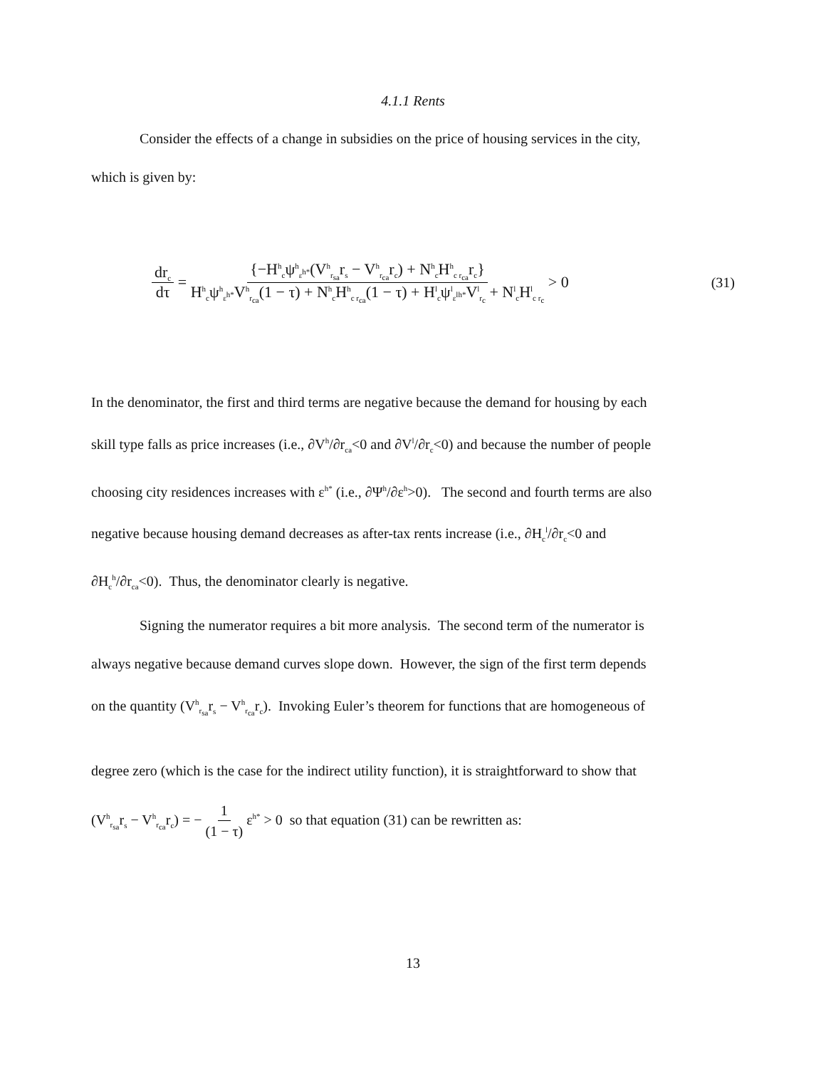4.1.1 Rents
Consider the effects of a change in subsidies on the price of housing services in the city,
which is given by:
dr<sub>c</sub> dτ = {−H<sup>h</sup><sub>c</sub>ψ<sup>h</sup><sub>ε<sup>h*</sup></sub>(V<sup>h</sup><sub>r<sub>sa</sub></sub>r<sub>s</sub> − V<sup>h</sup><sub>r<sub>ca</sub></sub>r<sub>c</sub>) + N<sup>h</sup><sub>c</sub>H<sup>h</sup><sub>c r<sub>ca</sub></sub>r<sub>c</sub>} H<sup>h</sup><sub>c</sub>ψ<sup>h</sup><sub>ε<sup>h*</sup></sub>V<sup>h</sup><sub>r<sub>ca</sub></sub>(1 − τ) + N<sup>h</sup><sub>c</sub>H<sup>h</sup><sub>c r<sub>ca</sub></sub>(1 − τ) + H<sup>l</sup><sub>c</sub>ψ<sup>l</sup><sub>ε<sup>lh*</sup></sub>V<sup>l</sup><sub>r<sub>c</sub></sub> + N<sup>l</sup><sub>c</sub>H<sup>l</sup><sub>c r<sub>c</sub></sub> > 0 (31)
In the denominator, the first and third terms are negative because the demand for housing by each
skill type falls as price increases (i.e., ∂V<sup>h</sup>/∂r<sub>ca</sub><0 and ∂V<sup>l</sup>/∂r<sub>c</sub><0) and because the number of people
choosing city residences increases with ε<sup>h*</sup> (i.e., ∂Ψ<sup>h</sup>/∂ε<sup>h</sup>>0). The second and fourth terms are also
negative because housing demand decreases as after-tax rents increase (i.e., ∂H<sub>c</sub><sup>l</sup>/∂r<sub>c</sub><0 and
∂H<sub>c</sub><sup>h</sup>/∂r<sub>ca</sub><0). Thus, the denominator clearly is negative.
Signing the numerator requires a bit more analysis. The second term of the numerator is
always negative because demand curves slope down. However, the sign of the first term depends
on the quantity (V<sup>h</sup><sub>r<sub>sa</sub></sub>r<sub>s</sub> − V<sup>h</sup><sub>r<sub>ca</sub></sub>r<sub>c</sub>). Invoking Euler’s theorem for functions that are homogeneous of
degree zero (which is the case for the indirect utility function), it is straightforward to show that
(V<sup>h</sup><sub>r<sub>sa</sub></sub>r<sub>s</sub> − V<sup>h</sup><sub>r<sub>ca</sub></sub>r<sub>c</sub>) = − 1 (1 − τ) ε<sup>h*</sup> > 0 so that equation (31) can be rewritten as:
13